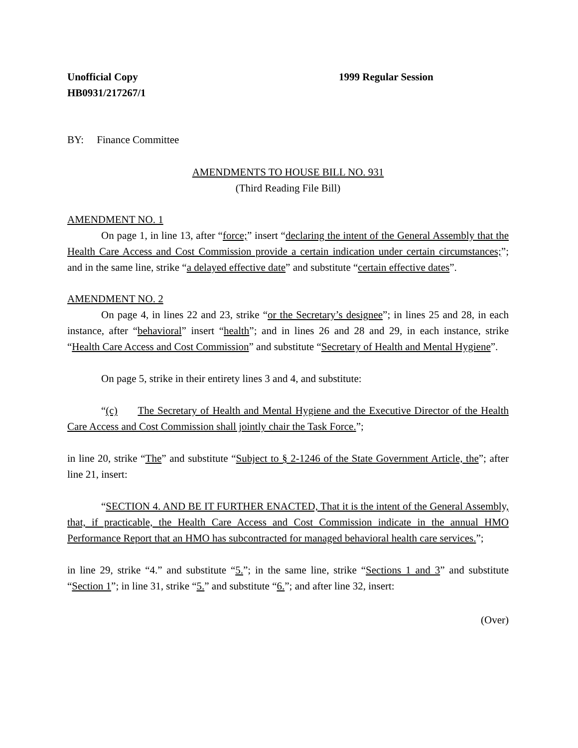Unofficial Copy
HB0931/217267/1
1999 Regular Session
BY: Finance Committee
AMENDMENTS TO HOUSE BILL NO. 931
(Third Reading File Bill)
AMENDMENT NO. 1
On page 1, in line 13, after “force;” insert “declaring the intent of the General Assembly that the Health Care Access and Cost Commission provide a certain indication under certain circumstances;”; and in the same line, strike “a delayed effective date” and substitute “certain effective dates”.
AMENDMENT NO. 2
On page 4, in lines 22 and 23, strike “or the Secretary’s designee”; in lines 25 and 28, in each instance, after “behavioral” insert “health”; and in lines 26 and 28 and 29, in each instance, strike “Health Care Access and Cost Commission” and substitute “Secretary of Health and Mental Hygiene”.
On page 5, strike in their entirety lines 3 and 4, and substitute:
“(c) The Secretary of Health and Mental Hygiene and the Executive Director of the Health Care Access and Cost Commission shall jointly chair the Task Force.”;
in line 20, strike “The” and substitute “Subject to § 2-1246 of the State Government Article, the”; after line 21, insert:
“SECTION 4. AND BE IT FURTHER ENACTED, That it is the intent of the General Assembly, that, if practicable, the Health Care Access and Cost Commission indicate in the annual HMO Performance Report that an HMO has subcontracted for managed behavioral health care services.”;
in line 29, strike “4.” and substitute “5.”; in the same line, strike “Sections 1 and 3” and substitute “Section 1”; in line 31, strike “5.” and substitute “6.”; and after line 32, insert:
(Over)